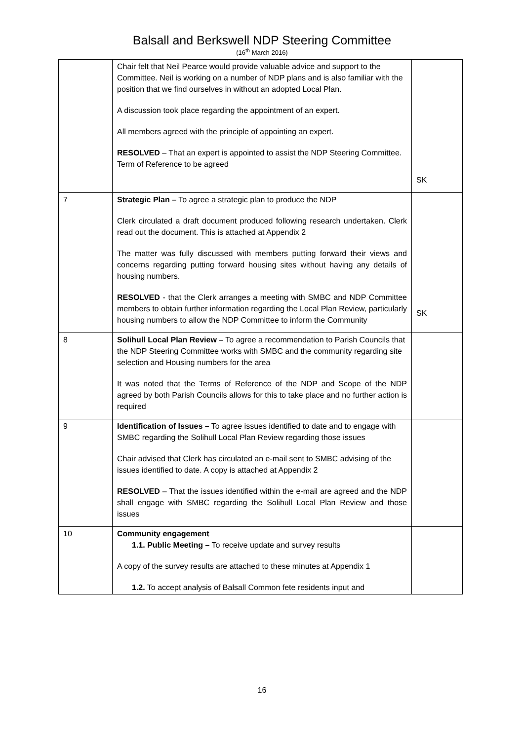Balsall and Berkswell NDP Steering Committee
(16<sup>th</sup> March 2016)
| | Chair felt that Neil Pearce would provide valuable advice and support to the Committee. Neil is working on a number of NDP plans and is also familiar with the position that we find ourselves in without an adopted Local Plan. A discussion took place regarding the appointment of an expert. All members agreed with the principle of appointing an expert. RESOLVED – That an expert is appointed to assist the NDP Steering Committee. Term of Reference to be agreed | SK |
| 7 | Strategic Plan – To agree a strategic plan to produce the NDP Clerk circulated a draft document produced following research undertaken. Clerk read out the document. This is attached at Appendix 2 The matter was fully discussed with members putting forward their views and concerns regarding putting forward housing sites without having any details of housing numbers. RESOLVED - that the Clerk arranges a meeting with SMBC and NDP Committee members to obtain further information regarding the Local Plan Review, particularly housing numbers to allow the NDP Committee to inform the Community | SK |
| 8 | Solihull Local Plan Review – To agree a recommendation to Parish Councils that the NDP Steering Committee works with SMBC and the community regarding site selection and Housing numbers for the area It was noted that the Terms of Reference of the NDP and Scope of the NDP agreed by both Parish Councils allows for this to take place and no further action is required | |
| 9 | Identification of Issues – To agree issues identified to date and to engage with SMBC regarding the Solihull Local Plan Review regarding those issues Chair advised that Clerk has circulated an e-mail sent to SMBC advising of the issues identified to date. A copy is attached at Appendix 2 RESOLVED – That the issues identified within the e-mail are agreed and the NDP shall engage with SMBC regarding the Solihull Local Plan Review and those issues | |
| 10 | Community engagement 1.1. Public Meeting – To receive update and survey results A copy of the survey results are attached to these minutes at Appendix 1 1.2. To accept analysis of Balsall Common fete residents input and | |
16